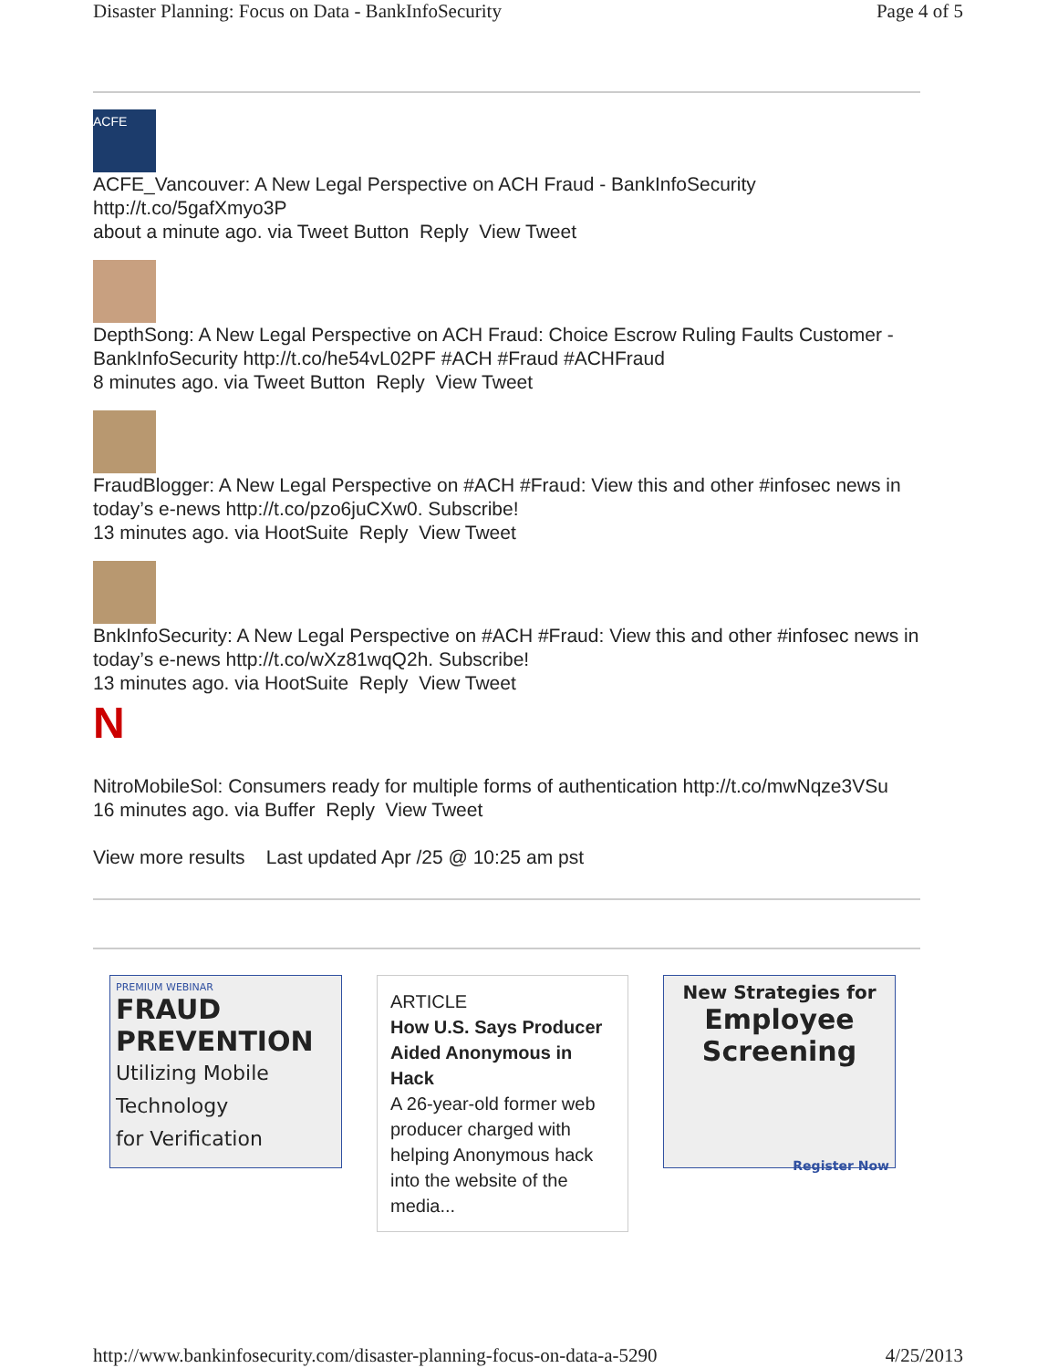Disaster Planning: Focus on Data - BankInfoSecurity Page 4 of 5
ACFE
ACFE_Vancouver: A New Legal Perspective on ACH Fraud - BankInfoSecurity http://t.co/5gafXmyo3P
about a minute ago. via Tweet Button Reply View Tweet
DepthSong: A New Legal Perspective on ACH Fraud: Choice Escrow Ruling Faults Customer - BankInfoSecurity http://t.co/he54vL02PF #ACH #Fraud #ACHFraud
8 minutes ago. via Tweet Button Reply View Tweet
FraudBlogger: A New Legal Perspective on #ACH #Fraud: View this and other #infosec news in today’s e-news http://t.co/pzo6juCXw0. Subscribe!
13 minutes ago. via HootSuite Reply View Tweet
BnkInfoSecurity: A New Legal Perspective on #ACH #Fraud: View this and other #infosec news in today’s e-news http://t.co/wXz81wqQ2h. Subscribe!
13 minutes ago. via HootSuite Reply View Tweet
N
NitroMobileSol: Consumers ready for multiple forms of authentication http://t.co/mwNqze3VSu
16 minutes ago. via Buffer Reply View Tweet
View more results Last updated Apr /25 @ 10:25 am pst
PREMIUM WEBINAR
FRAUD PREVENTION
Utilizing Mobile
Technology
for Verification
ARTICLE
How U.S. Says Producer Aided Anonymous in Hack
A 26-year-old former web producer charged with helping Anonymous hack into the website of the media...
New Strategies for
Employee Screening
Register Now
http://www.bankinfosecurity.com/disaster-planning-focus-on-data-a-5290 4/25/2013